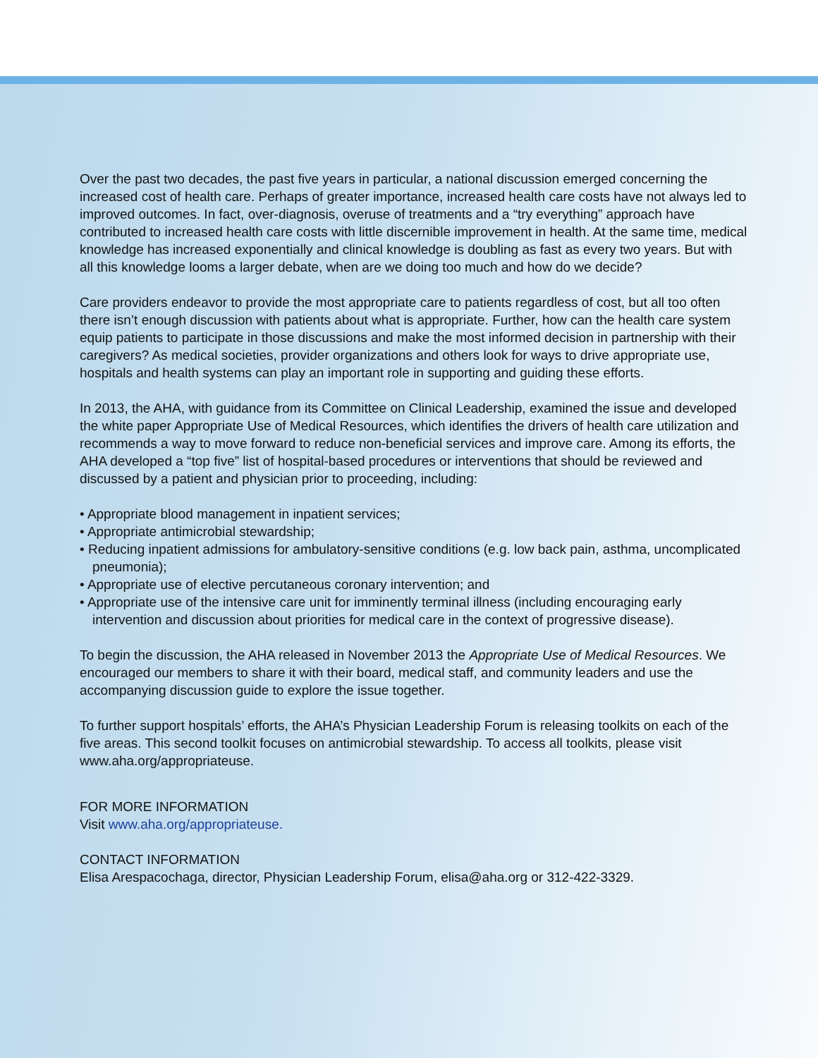Over the past two decades, the past five years in particular, a national discussion emerged concerning the increased cost of health care. Perhaps of greater importance, increased health care costs have not always led to improved outcomes. In fact, over-diagnosis, overuse of treatments and a “try everything” approach have contributed to increased health care costs with little discernible improvement in health. At the same time, medical knowledge has increased exponentially and clinical knowledge is doubling as fast as every two years. But with all this knowledge looms a larger debate, when are we doing too much and how do we decide?
Care providers endeavor to provide the most appropriate care to patients regardless of cost, but all too often there isn’t enough discussion with patients about what is appropriate. Further, how can the health care system equip patients to participate in those discussions and make the most informed decision in partnership with their caregivers? As medical societies, provider organizations and others look for ways to drive appropriate use, hospitals and health systems can play an important role in supporting and guiding these efforts.
In 2013, the AHA, with guidance from its Committee on Clinical Leadership, examined the issue and developed the white paper Appropriate Use of Medical Resources, which identifies the drivers of health care utilization and recommends a way to move forward to reduce non-beneficial services and improve care. Among its efforts, the AHA developed a “top five” list of hospital-based procedures or interventions that should be reviewed and discussed by a patient and physician prior to proceeding, including:
• Appropriate blood management in inpatient services;
• Appropriate antimicrobial stewardship;
• Reducing inpatient admissions for ambulatory-sensitive conditions (e.g. low back pain, asthma, uncomplicated pneumonia);
• Appropriate use of elective percutaneous coronary intervention; and
• Appropriate use of the intensive care unit for imminently terminal illness (including encouraging early intervention and discussion about priorities for medical care in the context of progressive disease).
To begin the discussion, the AHA released in November 2013 the Appropriate Use of Medical Resources. We encouraged our members to share it with their board, medical staff, and community leaders and use the accompanying discussion guide to explore the issue together.
To further support hospitals’ efforts, the AHA’s Physician Leadership Forum is releasing toolkits on each of the five areas. This second toolkit focuses on antimicrobial stewardship. To access all toolkits, please visit www.aha.org/appropriateuse.
FOR MORE INFORMATION
Visit www.aha.org/appropriateuse.
CONTACT INFORMATION
Elisa Arespacochaga, director, Physician Leadership Forum, elisa@aha.org or 312-422-3329.